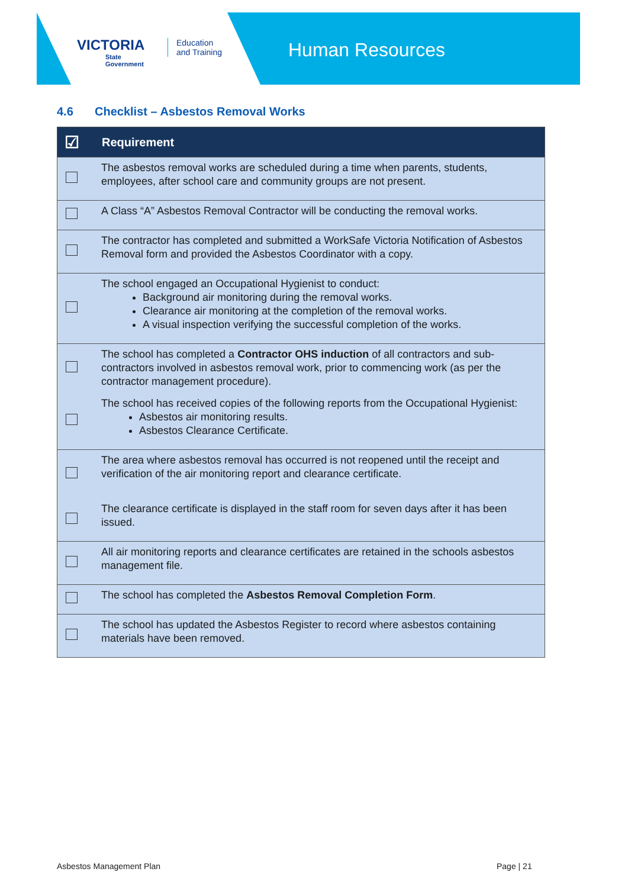VICTORIA
State
Government
Education
and Training
Human Resources
4.6 Checklist – Asbestos Removal Works
| ☑ | Requirement |
| --- | --- |
| | The asbestos removal works are scheduled during a time when parents, students, employees, after school care and community groups are not present. |
| | A Class “A” Asbestos Removal Contractor will be conducting the removal works. |
| | The contractor has completed and submitted a WorkSafe Victoria Notification of Asbestos Removal form and provided the Asbestos Coordinator with a copy. |
| | The school engaged an Occupational Hygienist to conduct: Background air monitoring during the removal works. Clearance air monitoring at the completion of the removal works. A visual inspection verifying the successful completion of the works. |
| | The school has completed a Contractor OHS induction of all contractors and sub-contractors involved in asbestos removal work, prior to commencing work (as per the contractor management procedure). |
| | The school has received copies of the following reports from the Occupational Hygienist: Asbestos air monitoring results. Asbestos Clearance Certificate. |
| | The area where asbestos removal has occurred is not reopened until the receipt and verification of the air monitoring report and clearance certificate. |
| | The clearance certificate is displayed in the staff room for seven days after it has been issued. |
| | All air monitoring reports and clearance certificates are retained in the schools asbestos management file. |
| | The school has completed the Asbestos Removal Completion Form . |
| | The school has updated the Asbestos Register to record where asbestos containing materials have been removed. |
Asbestos Management Plan Page | 21